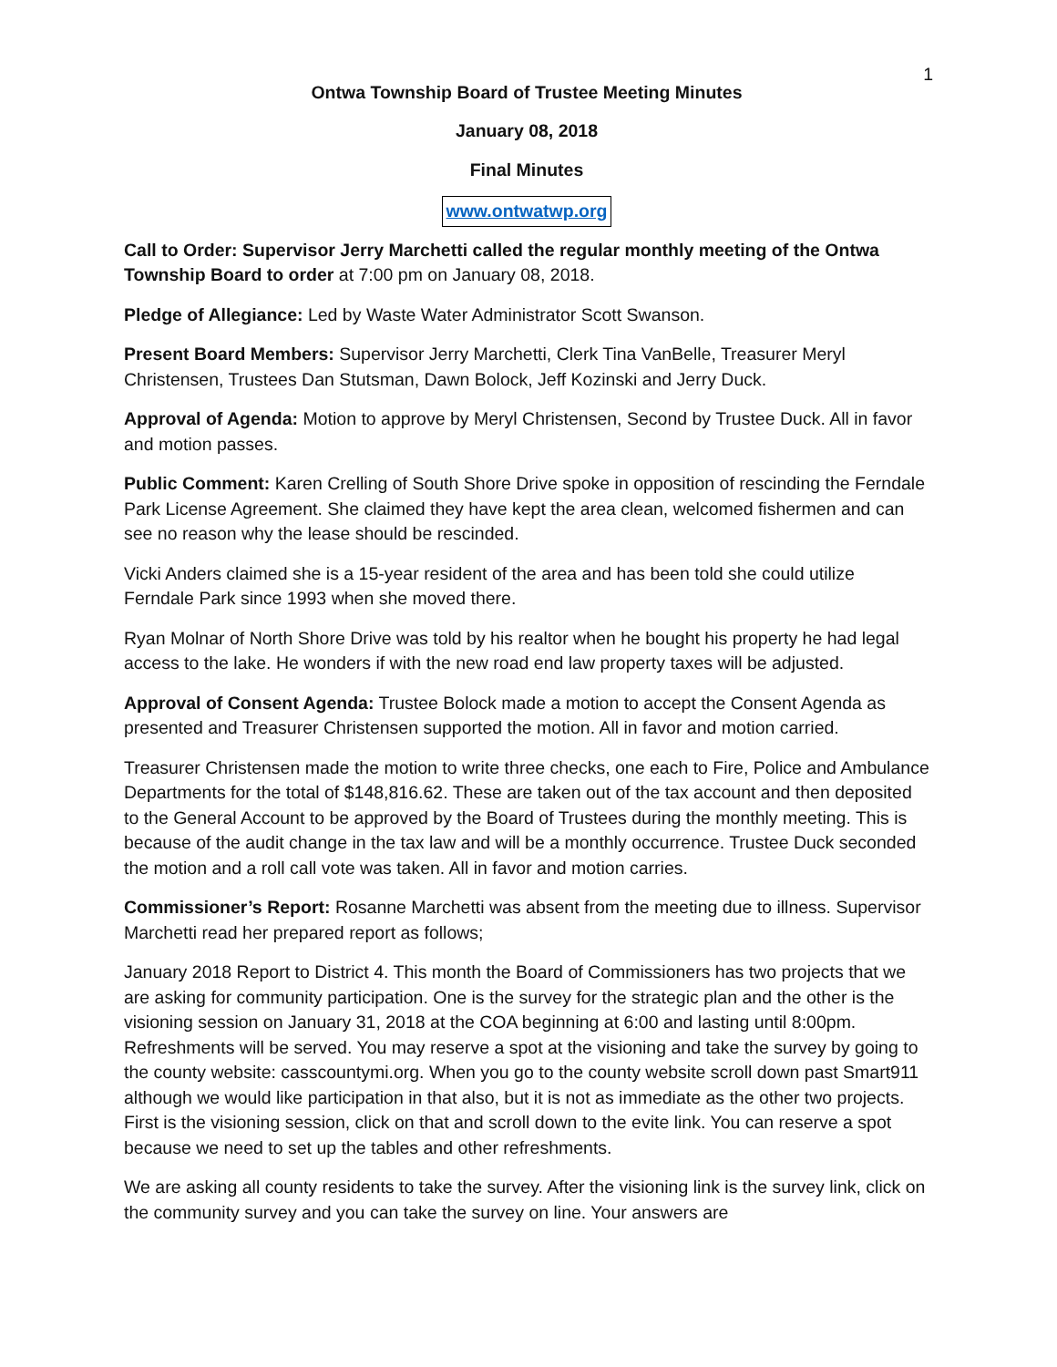1
Ontwa Township Board of Trustee Meeting Minutes
January 08, 2018
Final Minutes
www.ontwatwp.org
Call to Order: Supervisor Jerry Marchetti called the regular monthly meeting of the Ontwa Township Board to order at 7:00 pm on January 08, 2018.
Pledge of Allegiance: Led by Waste Water Administrator Scott Swanson.
Present Board Members: Supervisor Jerry Marchetti, Clerk Tina VanBelle, Treasurer Meryl Christensen, Trustees Dan Stutsman, Dawn Bolock, Jeff Kozinski and Jerry Duck.
Approval of Agenda: Motion to approve by Meryl Christensen, Second by Trustee Duck. All in favor and motion passes.
Public Comment: Karen Crelling of South Shore Drive spoke in opposition of rescinding the Ferndale Park License Agreement. She claimed they have kept the area clean, welcomed fishermen and can see no reason why the lease should be rescinded.
Vicki Anders claimed she is a 15-year resident of the area and has been told she could utilize Ferndale Park since 1993 when she moved there.
Ryan Molnar of North Shore Drive was told by his realtor when he bought his property he had legal access to the lake. He wonders if with the new road end law property taxes will be adjusted.
Approval of Consent Agenda: Trustee Bolock made a motion to accept the Consent Agenda as presented and Treasurer Christensen supported the motion. All in favor and motion carried.
Treasurer Christensen made the motion to write three checks, one each to Fire, Police and Ambulance Departments for the total of $148,816.62. These are taken out of the tax account and then deposited to the General Account to be approved by the Board of Trustees during the monthly meeting. This is because of the audit change in the tax law and will be a monthly occurrence. Trustee Duck seconded the motion and a roll call vote was taken. All in favor and motion carries.
Commissioner’s Report: Rosanne Marchetti was absent from the meeting due to illness. Supervisor Marchetti read her prepared report as follows;
January 2018 Report to District 4. This month the Board of Commissioners has two projects that we are asking for community participation. One is the survey for the strategic plan and the other is the visioning session on January 31, 2018 at the COA beginning at 6:00 and lasting until 8:00pm. Refreshments will be served. You may reserve a spot at the visioning and take the survey by going to the county website: casscountymi.org. When you go to the county website scroll down past Smart911 although we would like participation in that also, but it is not as immediate as the other two projects. First is the visioning session, click on that and scroll down to the evite link. You can reserve a spot because we need to set up the tables and other refreshments.
We are asking all county residents to take the survey. After the visioning link is the survey link, click on the community survey and you can take the survey on line. Your answers are